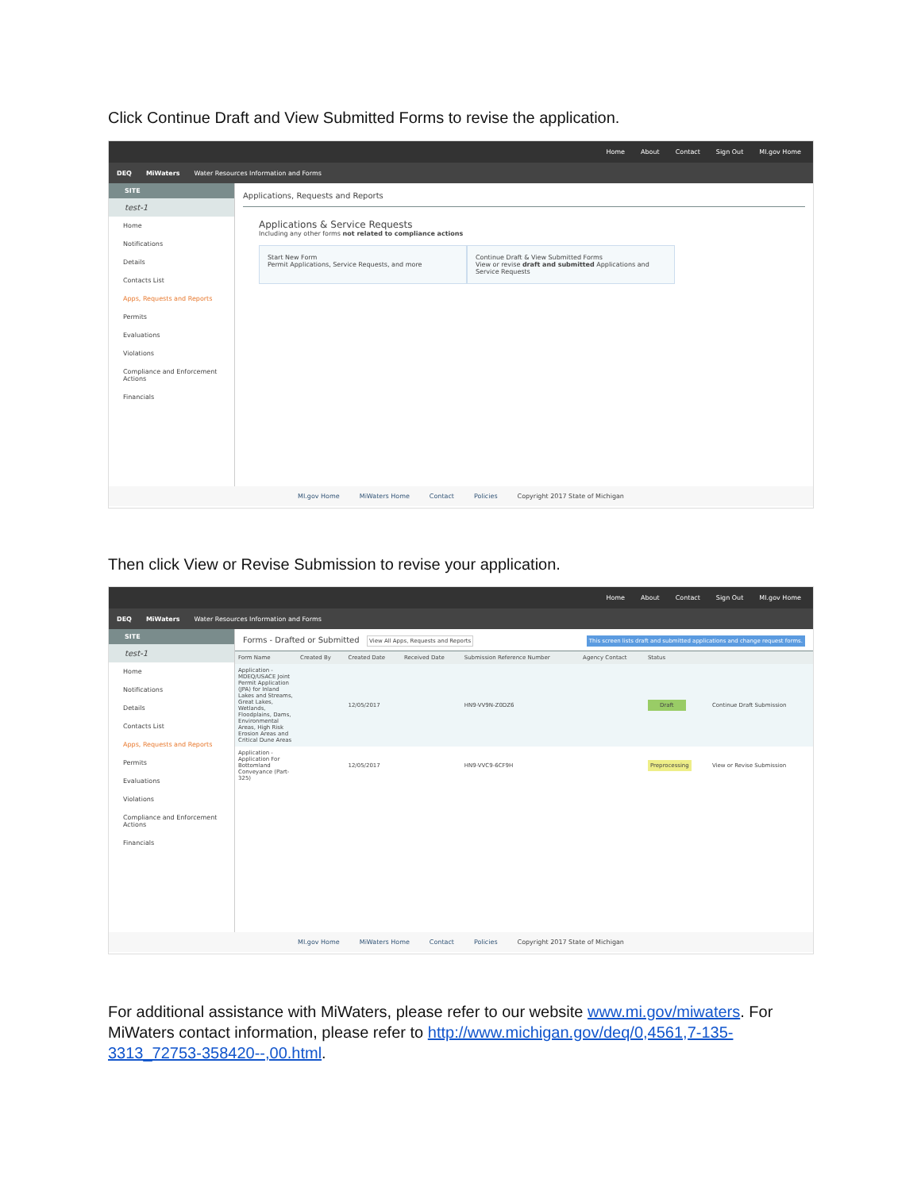Click Continue Draft and View Submitted Forms to revise the application.
Home About Contact Sign Out MI.gov Home
DEQ MiWaters Water Resources Information and Forms
SITE
test-1
Home
Notifications
Details
Contacts List
Apps, Requests and Reports
Permits
Evaluations
Violations
Compliance and Enforcement Actions
Financials
Applications, Requests and Reports
Applications & Service Requests
Including any other forms not related to compliance actions
Start New Form
Permit Applications, Service Requests, and more
Continue Draft & View Submitted Forms
View or revise draft and submitted Applications and Service Requests
MI.gov Home MiWaters Home Contact Policies Copyright 2017 State of Michigan
Then click View or Revise Submission to revise your application.
Home About Contact Sign Out MI.gov Home
DEQ MiWaters Water Resources Information and Forms
SITE
test-1
Home
Notifications
Details
Contacts List
Apps, Requests and Reports
Permits
Evaluations
Violations
Compliance and Enforcement Actions
Financials
Forms - Drafted or Submitted View All Apps, Requests and Reports This screen lists draft and submitted applications and change request forms.
| Form Name | Created By | Created Date | Received Date | Submission Reference Number | Agency Contact | Status | |
| --- | --- | --- | --- | --- | --- | --- | --- |
| Application - MDEQ/USACE Joint Permit Application (JPA) for Inland Lakes and Streams, Great Lakes, Wetlands, Floodplains, Dams, Environmental Areas, High Risk Erosion Areas and Critical Dune Areas | | 12/05/2017 | | HN9-VV9N-Z0DZ6 | | Draft | Continue Draft Submission |
| Application - Application For Bottomland Conveyance (Part-325) | | 12/05/2017 | | HN9-VVC9-6CF9H | | Preprocessing | View or Revise Submission |
MI.gov Home MiWaters Home Contact Policies Copyright 2017 State of Michigan
For additional assistance with MiWaters, please refer to our website www.mi.gov/miwaters. For MiWaters contact information, please refer to http://www.michigan.gov/deq/0,4561,7-135-3313_72753-358420--,00.html.